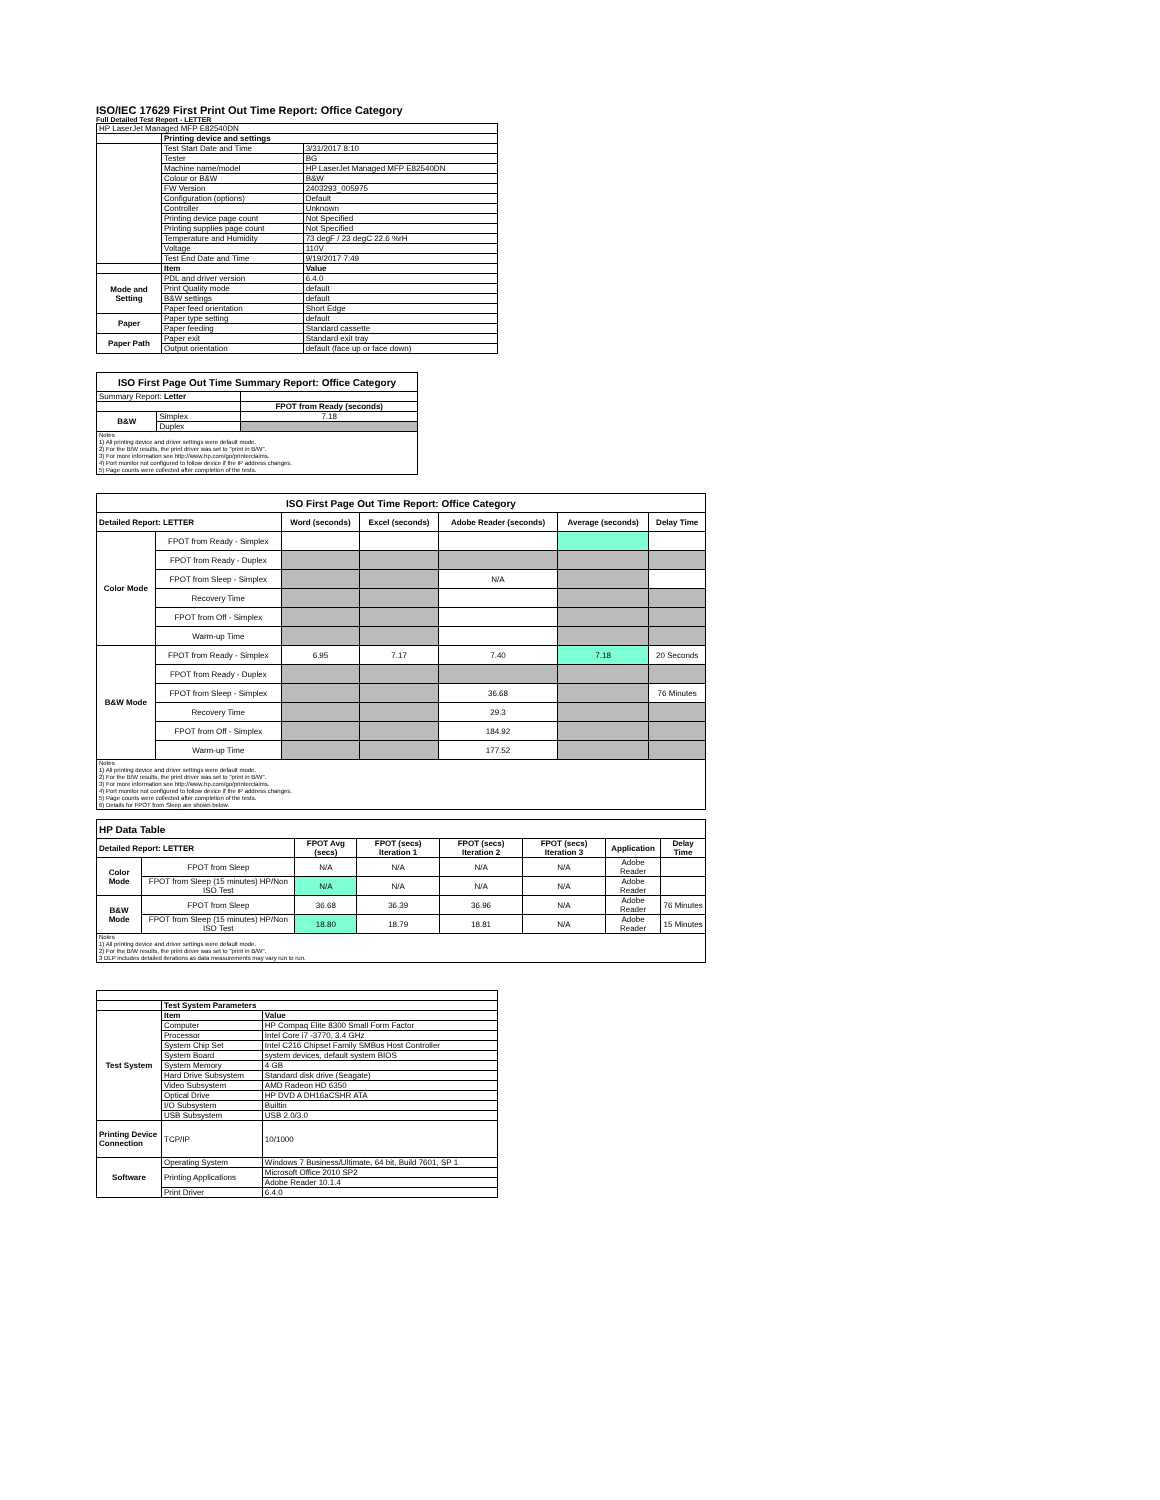ISO/IEC 17629 First Print Out Time Report: Office Category
Full Detailed Test Report - LETTER
| HP LaserJet Managed MFP E82540DN | | |
| | Printing device and settings | |
| | Test Start Date and Time | 3/31/2017 8:10 |
| | Tester | BG |
| | Machine name/model | HP LaserJet Managed MFP E82540DN |
| | Colour or B&W | B&W |
| | FW Version | 2403293_005975 |
| | Configuration (options) | Default |
| | Controller | Unknown |
| | Printing device page count | Not Specified |
| | Printing supplies page count | Not Specified |
| | Temperature and Humidity | 73 degF / 23 degC 22.6 %rH |
| | Voltage | 110V |
| | Test End Date and Time | 9/19/2017 7:49 |
| | Item | Value |
| Mode and Setting | PDL and driver version | 6.4.0 |
| | Print Quality mode | default |
| | B&W settings | default |
| | Paper feed orientation | Short Edge |
| Paper | Paper type setting | default |
| | Paper feeding | Standard cassette |
| Paper Path | Paper exit | Standard exit tray |
| | Output orientation | default (face up or face down) |
| ISO First Page Out Time Summary Report: Office Category | | |
| --- | --- | --- |
| Summary Report: Letter | | |
| | | FPOT from Ready (seconds) |
| B&W | Simplex | 7.18 |
| | Duplex | |
| Notes 1) All printing device and driver settings were default mode. 2) For the B/W results, the print driver was set to "print in B/W". 3) For more information see http://www.hp.com/go/printerclaims. 4) Port monitor not configured to follow device if the IP address changes. 5) Page counts were collected after completion of the tests. | | |
| ISO First Page Out Time Report: Office Category | | | | | | |
| --- | --- | --- | --- | --- | --- | --- |
| Detailed Report: LETTER | | Word (seconds) | Excel (seconds) | Adobe Reader (seconds) | Average (seconds) | Delay Time |
| Color Mode | FPOT from Ready - Simplex | | | | | |
| | FPOT from Ready - Duplex | | | | | |
| | FPOT from Sleep - Simplex | | | N/A | | |
| | Recovery Time | | | | | |
| | FPOT from Off - Simplex | | | | | |
| | Warm-up Time | | | | | |
| B&W Mode | FPOT from Ready - Simplex | 6.95 | 7.17 | 7.40 | 7.18 | 20 Seconds |
| | FPOT from Ready - Duplex | | | | | |
| | FPOT from Sleep - Simplex | | | 36.68 | | 76 Minutes |
| | Recovery Time | | | 29.3 | | |
| | FPOT from Off - Simplex | | | 184.92 | | |
| | Warm-up Time | | | 177.52 | | |
| Notes 1) All printing device and driver settings were default mode. 2) For the B/W results, the print driver was set to "print in B/W". 3) For more information see http://www.hp.com/go/printerclaims. 4) Port monitor not configured to follow device if the IP address changes. 5) Page counts were collected after completion of the tests. 6) Details for FPOT from Sleep are shown below. | | | | | | |
| HP Data Table | | | | | | | |
| --- | --- | --- | --- | --- | --- | --- | --- |
| Detailed Report: LETTER | | FPOT Avg (secs) | FPOT (secs) Iteration 1 | FPOT (secs) Iteration 2 | FPOT (secs) Iteration 3 | Application | Delay Time |
| Color Mode | FPOT from Sleep | N/A | N/A | N/A | N/A | Adobe Reader | |
| | FPOT from Sleep (15 minutes) HP/Non ISO Test | N/A | N/A | N/A | N/A | Adobe Reader | |
| B&W Mode | FPOT from Sleep | 36.68 | 36.39 | 36.96 | N/A | Adobe Reader | 76 Minutes |
| | FPOT from Sleep (15 minutes) HP/Non ISO Test | 18.80 | 18.79 | 18.81 | N/A | Adobe Reader | 15 Minutes |
| Notes 1) All printing device and driver settings were default mode. 2) For the B/W results, the print driver was set to "print in B/W". 3 DLP includes detailed iterations as data measurements may vary run to run. | | | | | | | |
| | Test System Parameters | |
| Test System | Item | Value |
| | Computer | HP Compaq Elite 8300 Small Form Factor |
| | Processor | Intel Core i7 -3770, 3.4 GHz |
| | System Chip Set | Intel C216 Chipset Family SMBus Host Controller |
| | System Board | system devices, default system BIOS |
| | System Memory | 4 GB |
| | Hard Drive Subsystem | Standard disk drive (Seagate) |
| | Video Subsystem | AMD Radeon HD 6350 |
| | Optical Drive | HP DVD A DH16aCSHR ATA |
| | I/O Subsystem | Builtin |
| | USB Subsystem | USB 2.0/3.0 |
| Printing Device Connection | TCP/IP | 10/1000 |
| Software | Operating System | Windows 7 Business/Ultimate, 64 bit, Build 7601, SP 1 |
| | Printing Applications | Microsoft Office 2010 SP2 |
| | | Adobe Reader 10.1.4 |
| | Print Driver | 6.4.0 |